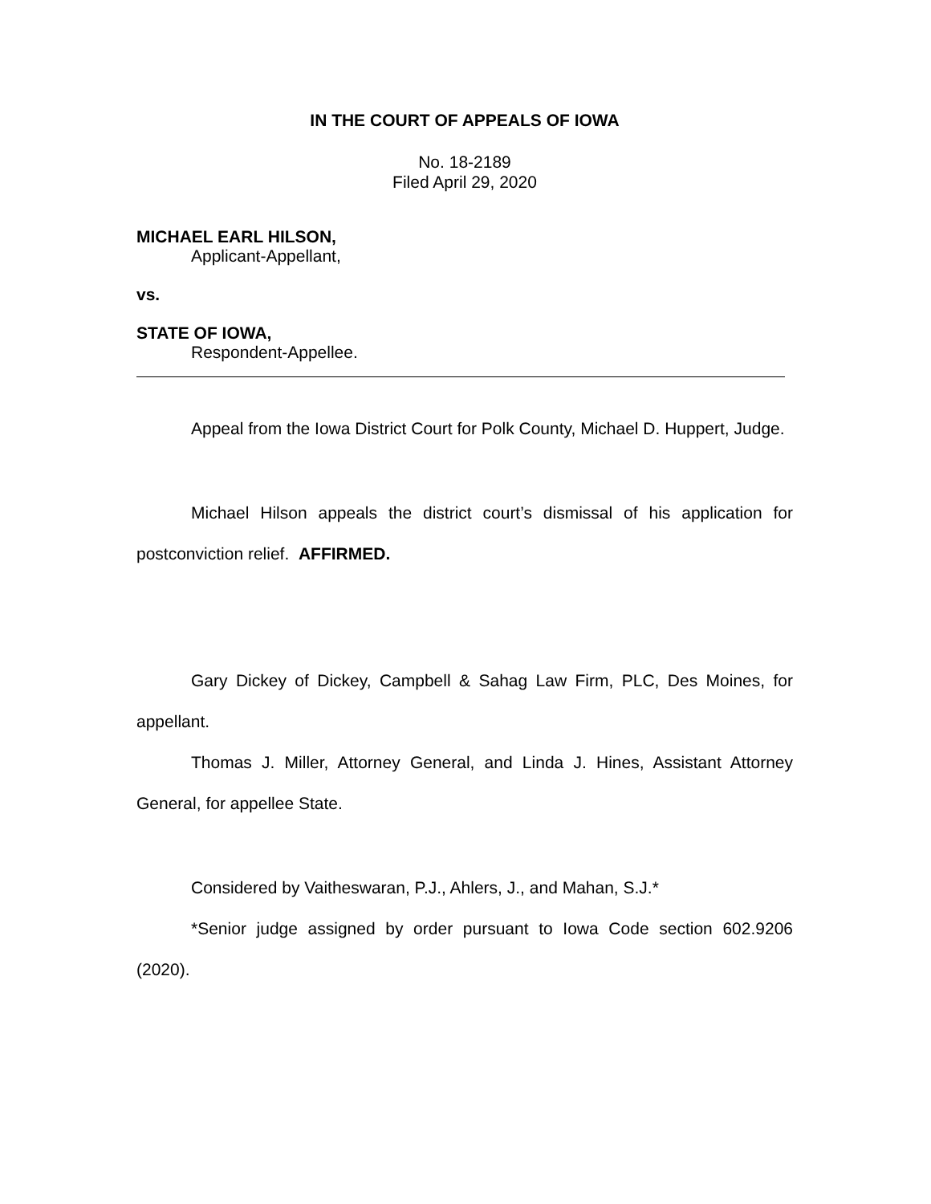IN THE COURT OF APPEALS OF IOWA
No. 18-2189
Filed April 29, 2020
MICHAEL EARL HILSON,
Applicant-Appellant,
vs.
STATE OF IOWA,
Respondent-Appellee.
Appeal from the Iowa District Court for Polk County, Michael D. Huppert, Judge.
Michael Hilson appeals the district court’s dismissal of his application for postconviction relief. AFFIRMED.
Gary Dickey of Dickey, Campbell & Sahag Law Firm, PLC, Des Moines, for appellant.
Thomas J. Miller, Attorney General, and Linda J. Hines, Assistant Attorney General, for appellee State.
Considered by Vaitheswaran, P.J., Ahlers, J., and Mahan, S.J.*
*Senior judge assigned by order pursuant to Iowa Code section 602.9206 (2020).